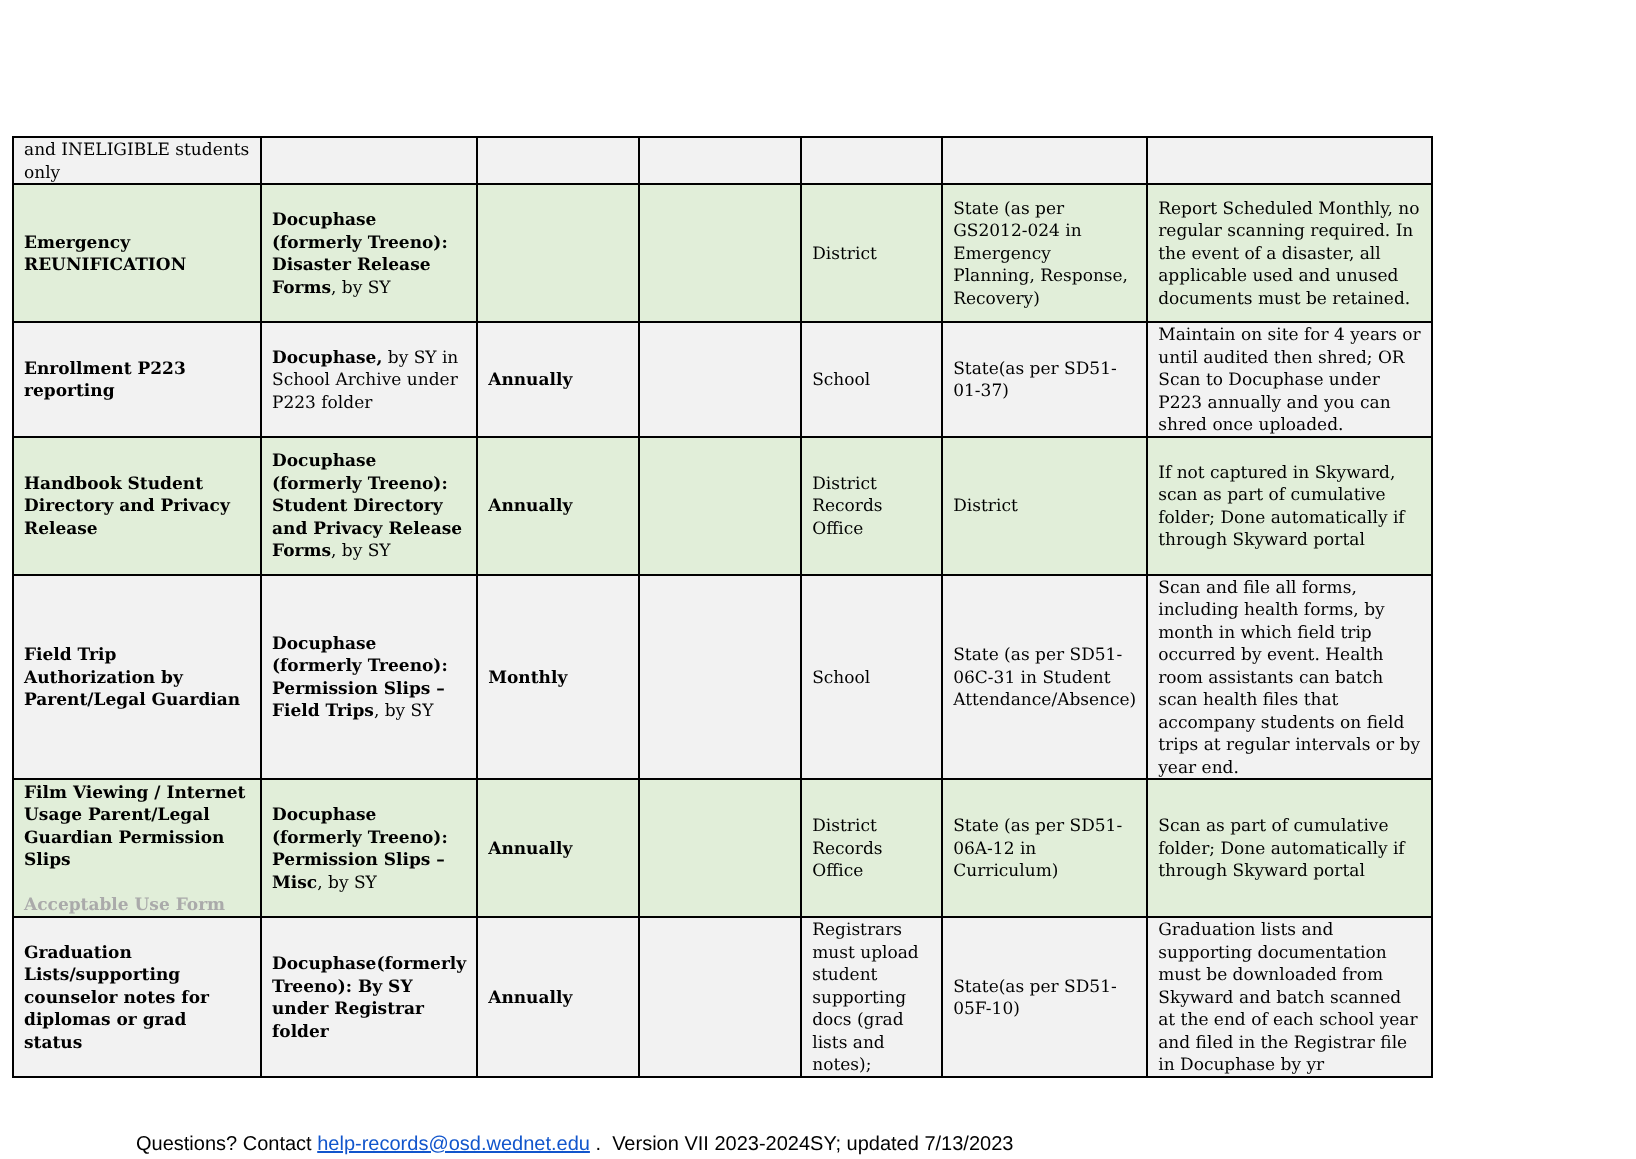| and INELIGIBLE students only | | | | | | |
| Emergency REUNIFICATION | Docuphase (formerly Treeno): Disaster Release Forms , by SY | | | District | State (as per GS2012-024 in Emergency Planning, Response, Recovery) | Report Scheduled Monthly, no regular scanning required. In the event of a disaster, all applicable used and unused documents must be retained. |
| Enrollment P223 reporting | Docuphase, by SY in School Archive under P223 folder | Annually | | School | State(as per SD51-01-37) | Maintain on site for 4 years or until audited then shred; OR Scan to Docuphase under P223 annually and you can shred once uploaded. |
| Handbook Student Directory and Privacy Release | Docuphase (formerly Treeno): Student Directory and Privacy Release Forms , by SY | Annually | | District Records Office | District | If not captured in Skyward, scan as part of cumulative folder; Done automatically if through Skyward portal |
| Field Trip Authorization by Parent/Legal Guardian | Docuphase (formerly Treeno): Permission Slips – Field Trips , by SY | Monthly | | School | State (as per SD51-06C-31 in Student Attendance/Absence) | Scan and file all forms, including health forms, by month in which field trip occurred by event. Health room assistants can batch scan health files that accompany students on field trips at regular intervals or by year end. |
| Film Viewing / Internet Usage Parent/Legal Guardian Permission Slips Acceptable Use Form | Docuphase (formerly Treeno): Permission Slips – Misc , by SY | Annually | | District Records Office | State (as per SD51-06A-12 in Curriculum) | Scan as part of cumulative folder; Done automatically if through Skyward portal |
| Graduation Lists/supporting counselor notes for diplomas or grad status | Docuphase(formerly Treeno): By SY under Registrar folder | Annually | | Registrars must upload student supporting docs (grad lists and notes); | State(as per SD51-05F-10) | Graduation lists and supporting documentation must be downloaded from Skyward and batch scanned at the end of each school year and filed in the Registrar file in Docuphase by yr |
Questions? Contact help-records@osd.wednet.edu . Version VII 2023-2024SY; updated 7/13/2023